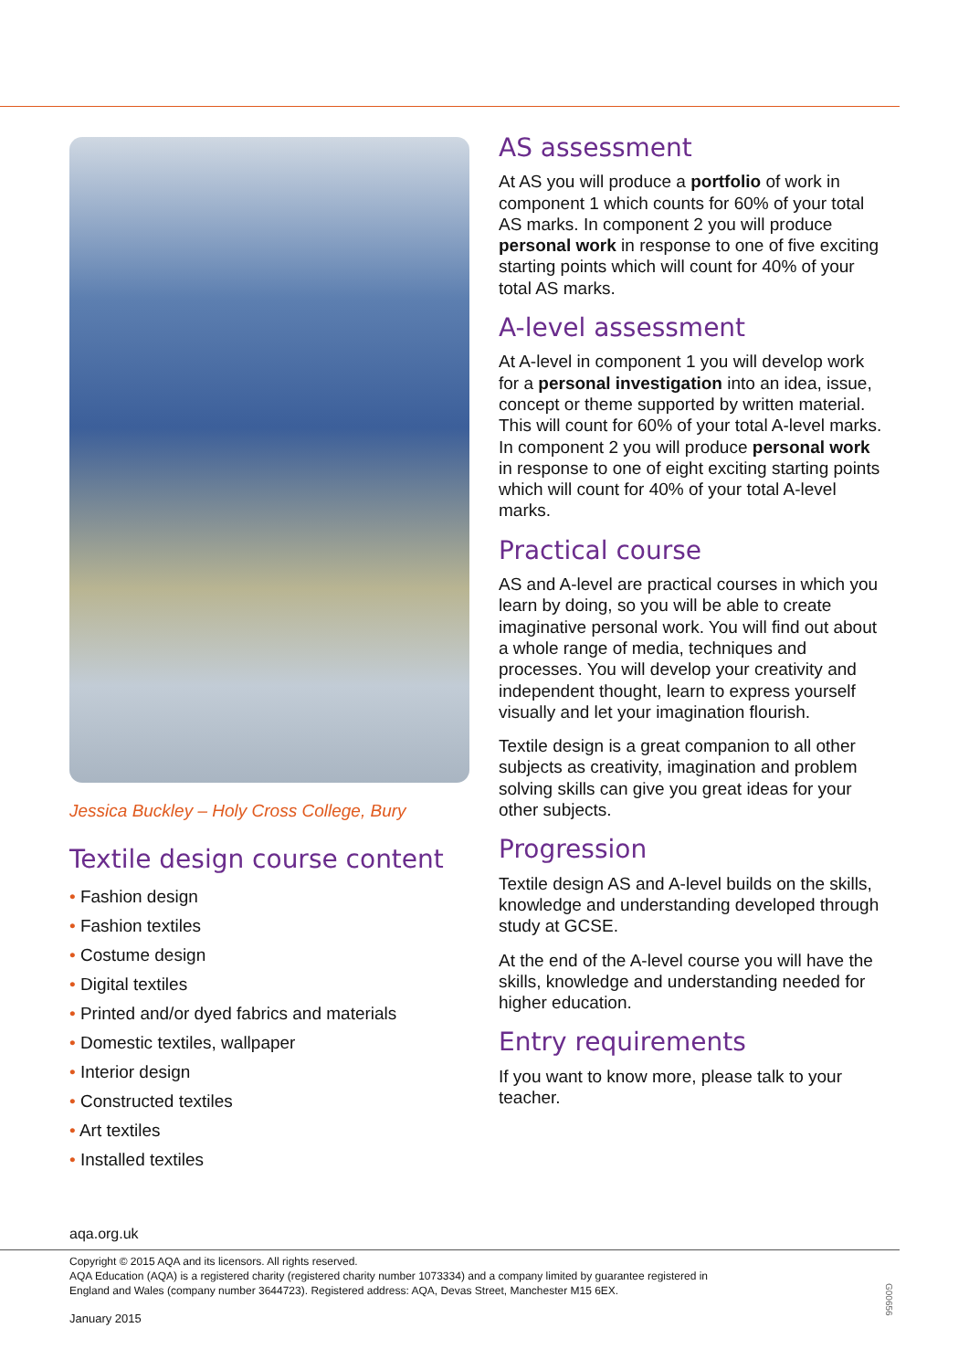Jessica Buckley – Holy Cross College, Bury
Textile design course content
• Fashion design
• Fashion textiles
• Costume design
• Digital textiles
• Printed and/or dyed fabrics and materials
• Domestic textiles, wallpaper
• Interior design
• Constructed textiles
• Art textiles
• Installed textiles
AS assessment
At AS you will produce a portfolio of work in component 1 which counts for 60% of your total AS marks. In component 2 you will produce personal work in response to one of five exciting starting points which will count for 40% of your total AS marks.
A-level assessment
At A-level in component 1 you will develop work for a personal investigation into an idea, issue, concept or theme supported by written material. This will count for 60% of your total A-level marks. In component 2 you will produce personal work in response to one of eight exciting starting points which will count for 40% of your total A-level marks.
Practical course
AS and A-level are practical courses in which you learn by doing, so you will be able to create imaginative personal work. You will find out about a whole range of media, techniques and processes. You will develop your creativity and independent thought, learn to express yourself visually and let your imagination flourish.
Textile design is a great companion to all other subjects as creativity, imagination and problem solving skills can give you great ideas for your other subjects.
Progression
Textile design AS and A-level builds on the skills, knowledge and understanding developed through study at GCSE.
At the end of the A-level course you will have the skills, knowledge and understanding needed for higher education.
Entry requirements
If you want to know more, please talk to your teacher.
aqa.org.uk
Copyright © 2015 AQA and its licensors. All rights reserved.
AQA Education (AQA) is a registered charity (registered charity number 1073334) and a company limited by guarantee registered in
England and Wales (company number 3644723). Registered address: AQA, Devas Street, Manchester M15 6EX.
January 2015
G00656